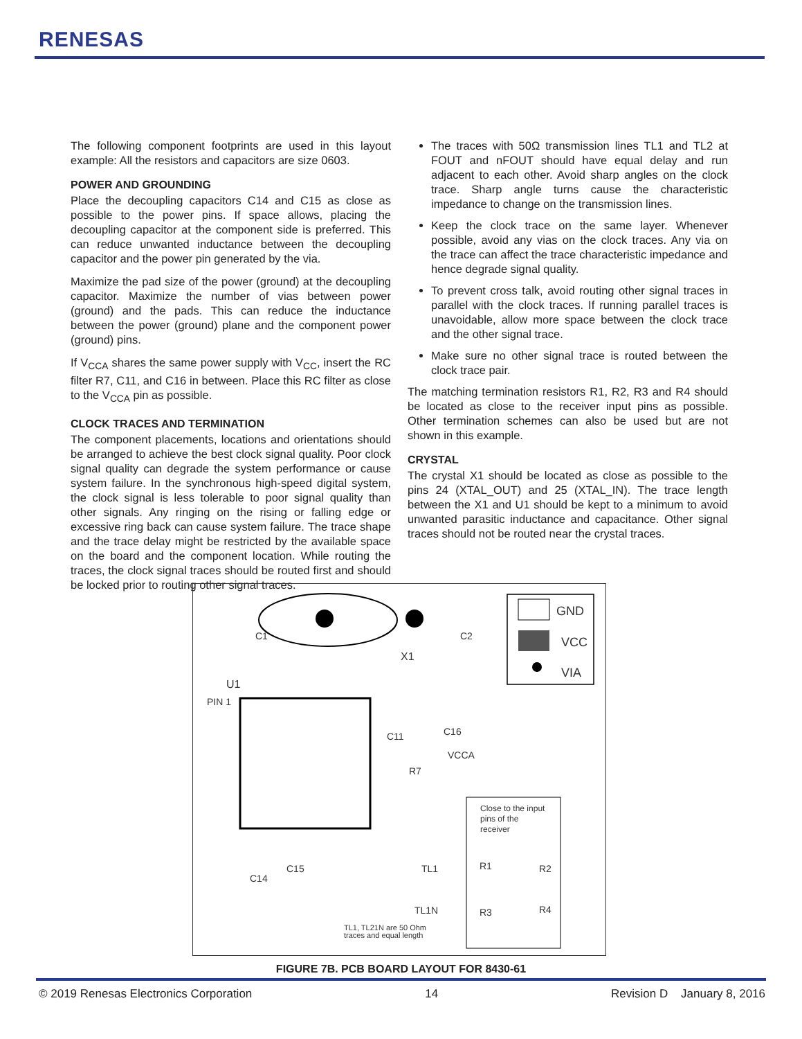RENESAS
The following component footprints are used in this layout example: All the resistors and capacitors are size 0603.
POWER AND GROUNDING
Place the decoupling capacitors C14 and C15 as close as possible to the power pins. If space allows, placing the decoupling capacitor at the component side is preferred. This can reduce unwanted inductance between the decoupling capacitor and the power pin generated by the via.
Maximize the pad size of the power (ground) at the decoupling capacitor. Maximize the number of vias between power (ground) and the pads. This can reduce the inductance between the power (ground) plane and the component power (ground) pins.
If V<sub>CCA</sub> shares the same power supply with V<sub>CC</sub>, insert the RC filter R7, C11, and C16 in between. Place this RC filter as close to the V<sub>CCA</sub> pin as possible.
CLOCK TRACES AND TERMINATION
The component placements, locations and orientations should be arranged to achieve the best clock signal quality. Poor clock signal quality can degrade the system performance or cause system failure. In the synchronous high-speed digital system, the clock signal is less tolerable to poor signal quality than other signals. Any ringing on the rising or falling edge or excessive ring back can cause system failure. The trace shape and the trace delay might be restricted by the available space on the board and the component location. While routing the traces, the clock signal traces should be routed first and should be locked prior to routing other signal traces.
The traces with 50Ω transmission lines TL1 and TL2 at FOUT and nFOUT should have equal delay and run adjacent to each other. Avoid sharp angles on the clock trace. Sharp angle turns cause the characteristic impedance to change on the transmission lines.
Keep the clock trace on the same layer. Whenever possible, avoid any vias on the clock traces. Any via on the trace can affect the trace characteristic impedance and hence degrade signal quality.
To prevent cross talk, avoid routing other signal traces in parallel with the clock traces. If running parallel traces is unavoidable, allow more space between the clock trace and the other signal trace.
Make sure no other signal trace is routed between the clock trace pair.
The matching termination resistors R1, R2, R3 and R4 should be located as close to the receiver input pins as possible. Other termination schemes can also be used but are not shown in this example.
CRYSTAL
The crystal X1 should be located as close as possible to the pins 24 (XTAL_OUT) and 25 (XTAL_IN). The trace length between the X1 and U1 should be kept to a minimum to avoid unwanted parasitic inductance and capacitance. Other signal traces should not be routed near the crystal traces.
GND
VCC
VIA
C1
C2
X1
U1
PIN 1
C11
C16
VCCA
R7
Close to the input
pins of the
receiver
C14
C15
TL1
TL1N
R1
R2
R3
R4
TL1, TL21N are 50 Ohm
traces and equal length
FIGURE 7B. PCB BOARD LAYOUT FOR 8430-61
© 2019 Renesas Electronics Corporation 14 Revision D January 8, 2016